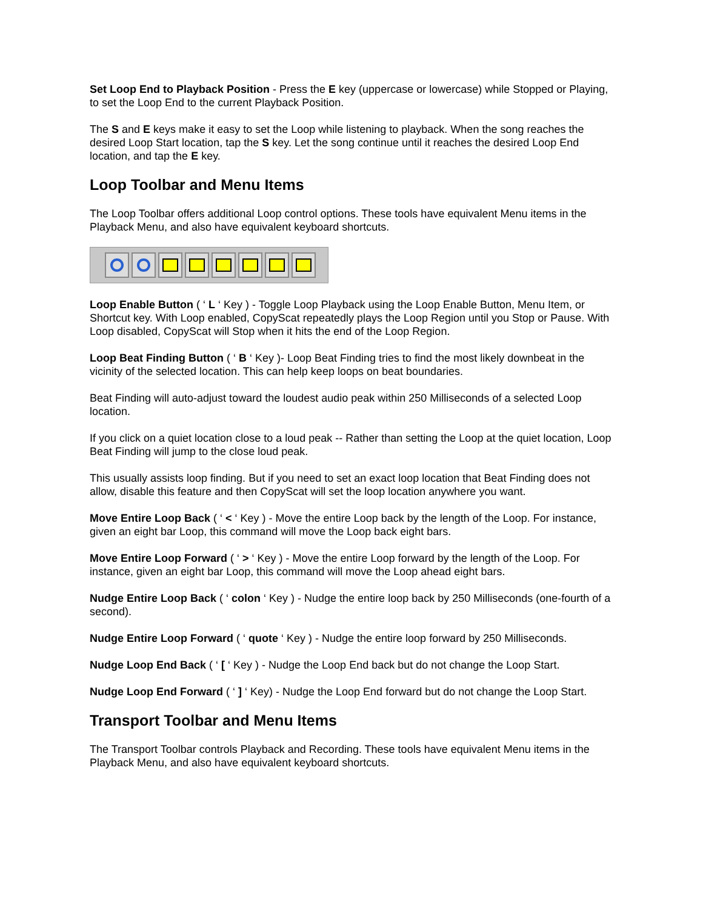Set Loop End to Playback Position - Press the E key (uppercase or lowercase) while Stopped or Playing, to set the Loop End to the current Playback Position.
The S and E keys make it easy to set the Loop while listening to playback. When the song reaches the desired Loop Start location, tap the S key. Let the song continue until it reaches the desired Loop End location, and tap the E key.
Loop Toolbar and Menu Items
The Loop Toolbar offers additional Loop control options. These tools have equivalent Menu items in the Playback Menu, and also have equivalent keyboard shortcuts.
Loop Enable Button ( ‘ L ‘ Key ) - Toggle Loop Playback using the Loop Enable Button, Menu Item, or Shortcut key. With Loop enabled, CopyScat repeatedly plays the Loop Region until you Stop or Pause. With Loop disabled, CopyScat will Stop when it hits the end of the Loop Region.
Loop Beat Finding Button ( ‘ B ‘ Key )- Loop Beat Finding tries to find the most likely downbeat in the vicinity of the selected location. This can help keep loops on beat boundaries.
Beat Finding will auto-adjust toward the loudest audio peak within 250 Milliseconds of a selected Loop location.
If you click on a quiet location close to a loud peak -- Rather than setting the Loop at the quiet location, Loop Beat Finding will jump to the close loud peak.
This usually assists loop finding. But if you need to set an exact loop location that Beat Finding does not allow, disable this feature and then CopyScat will set the loop location anywhere you want.
Move Entire Loop Back ( ‘ < ‘ Key ) - Move the entire Loop back by the length of the Loop. For instance, given an eight bar Loop, this command will move the Loop back eight bars.
Move Entire Loop Forward ( ‘ > ‘ Key ) - Move the entire Loop forward by the length of the Loop. For instance, given an eight bar Loop, this command will move the Loop ahead eight bars.
Nudge Entire Loop Back ( ‘ colon ‘ Key ) - Nudge the entire loop back by 250 Milliseconds (one-fourth of a second).
Nudge Entire Loop Forward ( ‘ quote ‘ Key ) - Nudge the entire loop forward by 250 Milliseconds.
Nudge Loop End Back ( ‘ [ ‘ Key ) - Nudge the Loop End back but do not change the Loop Start.
Nudge Loop End Forward ( ‘ ] ‘ Key) - Nudge the Loop End forward but do not change the Loop Start.
Transport Toolbar and Menu Items
The Transport Toolbar controls Playback and Recording. These tools have equivalent Menu items in the Playback Menu, and also have equivalent keyboard shortcuts.